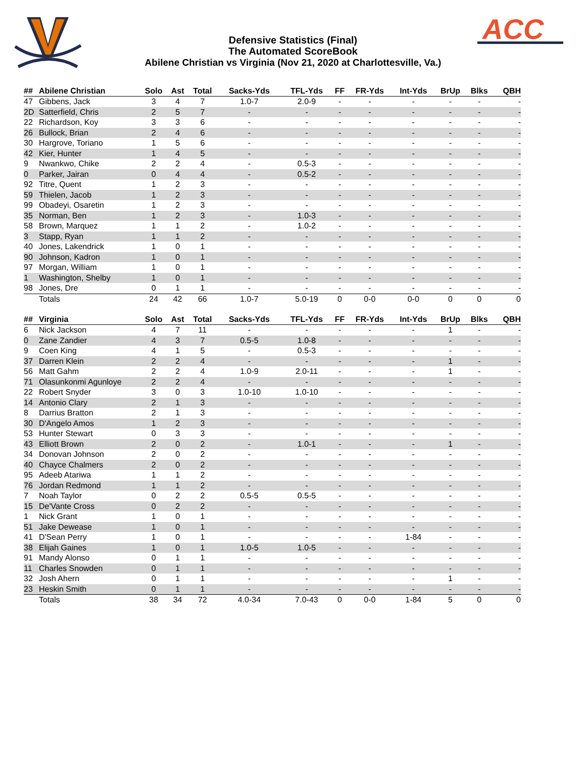Defensive Statistics (Final)
The Automated ScoreBook
Abilene Christian vs Virginia (Nov 21, 2020 at Charlottesville, Va.)
ACC
| ## | Abilene Christian | Solo | Ast | Total | Sacks-Yds | TFL-Yds | FF | FR-Yds | Int-Yds | BrUp | Blks | QBH |
| --- | --- | --- | --- | --- | --- | --- | --- | --- | --- | --- | --- | --- |
| 47 | Gibbens, Jack | 3 | 4 | 7 | 1.0-7 | 2.0-9 | - | - | - | - | - | - |
| 2D | Satterfield, Chris | 2 | 5 | 7 | - | - | - | - | - | - | - | - |
| 22 | Richardson, Koy | 3 | 3 | 6 | - | - | - | - | - | - | - | - |
| 26 | Bullock, Brian | 2 | 4 | 6 | - | - | - | - | - | - | - | - |
| 30 | Hargrove, Toriano | 1 | 5 | 6 | - | - | - | - | - | - | - | - |
| 42 | Kier, Hunter | 1 | 4 | 5 | - | - | - | - | - | - | - | - |
| 9 | Nwankwo, Chike | 2 | 2 | 4 | - | 0.5-3 | - | - | - | - | - | - |
| 0 | Parker, Jairan | 0 | 4 | 4 | - | 0.5-2 | - | - | - | - | - | - |
| 92 | Titre, Quent | 1 | 2 | 3 | - | - | - | - | - | - | - | - |
| 59 | Thielen, Jacob | 1 | 2 | 3 | - | - | - | - | - | - | - | - |
| 99 | Obadeyi, Osaretin | 1 | 2 | 3 | - | - | - | - | - | - | - | - |
| 35 | Norman, Ben | 1 | 2 | 3 | - | 1.0-3 | - | - | - | - | - | - |
| 58 | Brown, Marquez | 1 | 1 | 2 | - | 1.0-2 | - | - | - | - | - | - |
| 3 | Stapp, Ryan | 1 | 1 | 2 | - | - | - | - | - | - | - | - |
| 40 | Jones, Lakendrick | 1 | 0 | 1 | - | - | - | - | - | - | - | - |
| 90 | Johnson, Kadron | 1 | 0 | 1 | - | - | - | - | - | - | - | - |
| 97 | Morgan, William | 1 | 0 | 1 | - | - | - | - | - | - | - | - |
| 1 | Washington, Shelby | 1 | 0 | 1 | - | - | - | - | - | - | - | - |
| 98 | Jones, Dre | 0 | 1 | 1 | - | - | - | - | - | - | - | - |
| | Totals | 24 | 42 | 66 | 1.0-7 | 5.0-19 | 0 | 0-0 | 0-0 | 0 | 0 | 0 |
| ## | Virginia | Solo | Ast | Total | Sacks-Yds | TFL-Yds | FF | FR-Yds | Int-Yds | BrUp | Blks | QBH |
| --- | --- | --- | --- | --- | --- | --- | --- | --- | --- | --- | --- | --- |
| 6 | Nick Jackson | 4 | 7 | 11 | - | - | - | - | - | 1 | - | - |
| 0 | Zane Zandier | 4 | 3 | 7 | 0.5-5 | 1.0-8 | - | - | - | - | - | - |
| 9 | Coen King | 4 | 1 | 5 | - | 0.5-3 | - | - | - | - | - | - |
| 37 | Darren Klein | 2 | 2 | 4 | - | - | - | - | - | 1 | - | - |
| 56 | Matt Gahm | 2 | 2 | 4 | 1.0-9 | 2.0-11 | - | - | - | 1 | - | - |
| 71 | Olasunkonmi Agunloye | 2 | 2 | 4 | - | - | - | - | - | - | - | - |
| 22 | Robert Snyder | 3 | 0 | 3 | 1.0-10 | 1.0-10 | - | - | - | - | - | - |
| 14 | Antonio Clary | 2 | 1 | 3 | - | - | - | - | - | - | - | - |
| 8 | Darrius Bratton | 2 | 1 | 3 | - | - | - | - | - | - | - | - |
| 30 | D'Angelo Amos | 1 | 2 | 3 | - | - | - | - | - | - | - | - |
| 53 | Hunter Stewart | 0 | 3 | 3 | - | - | - | - | - | - | - | - |
| 43 | Elliott Brown | 2 | 0 | 2 | - | 1.0-1 | - | - | - | 1 | - | - |
| 34 | Donovan Johnson | 2 | 0 | 2 | - | - | - | - | - | - | - | - |
| 40 | Chayce Chalmers | 2 | 0 | 2 | - | - | - | - | - | - | - | - |
| 95 | Adeeb Atariwa | 1 | 1 | 2 | - | - | - | - | - | - | - | - |
| 76 | Jordan Redmond | 1 | 1 | 2 | - | - | - | - | - | - | - | - |
| 7 | Noah Taylor | 0 | 2 | 2 | 0.5-5 | 0.5-5 | - | - | - | - | - | - |
| 15 | De'Vante Cross | 0 | 2 | 2 | - | - | - | - | - | - | - | - |
| 1 | Nick Grant | 1 | 0 | 1 | - | - | - | - | - | - | - | - |
| 51 | Jake Dewease | 1 | 0 | 1 | - | - | - | - | - | - | - | - |
| 41 | D'Sean Perry | 1 | 0 | 1 | - | - | - | - | 1-84 | - | - | - |
| 38 | Elijah Gaines | 1 | 0 | 1 | 1.0-5 | 1.0-5 | - | - | - | - | - | - |
| 91 | Mandy Alonso | 0 | 1 | 1 | - | - | - | - | - | - | - | - |
| 11 | Charles Snowden | 0 | 1 | 1 | - | - | - | - | - | - | - | - |
| 32 | Josh Ahern | 0 | 1 | 1 | - | - | - | - | - | 1 | - | - |
| 23 | Heskin Smith | 0 | 1 | 1 | - | - | - | - | - | - | - | - |
| | Totals | 38 | 34 | 72 | 4.0-34 | 7.0-43 | 0 | 0-0 | 1-84 | 5 | 0 | 0 |